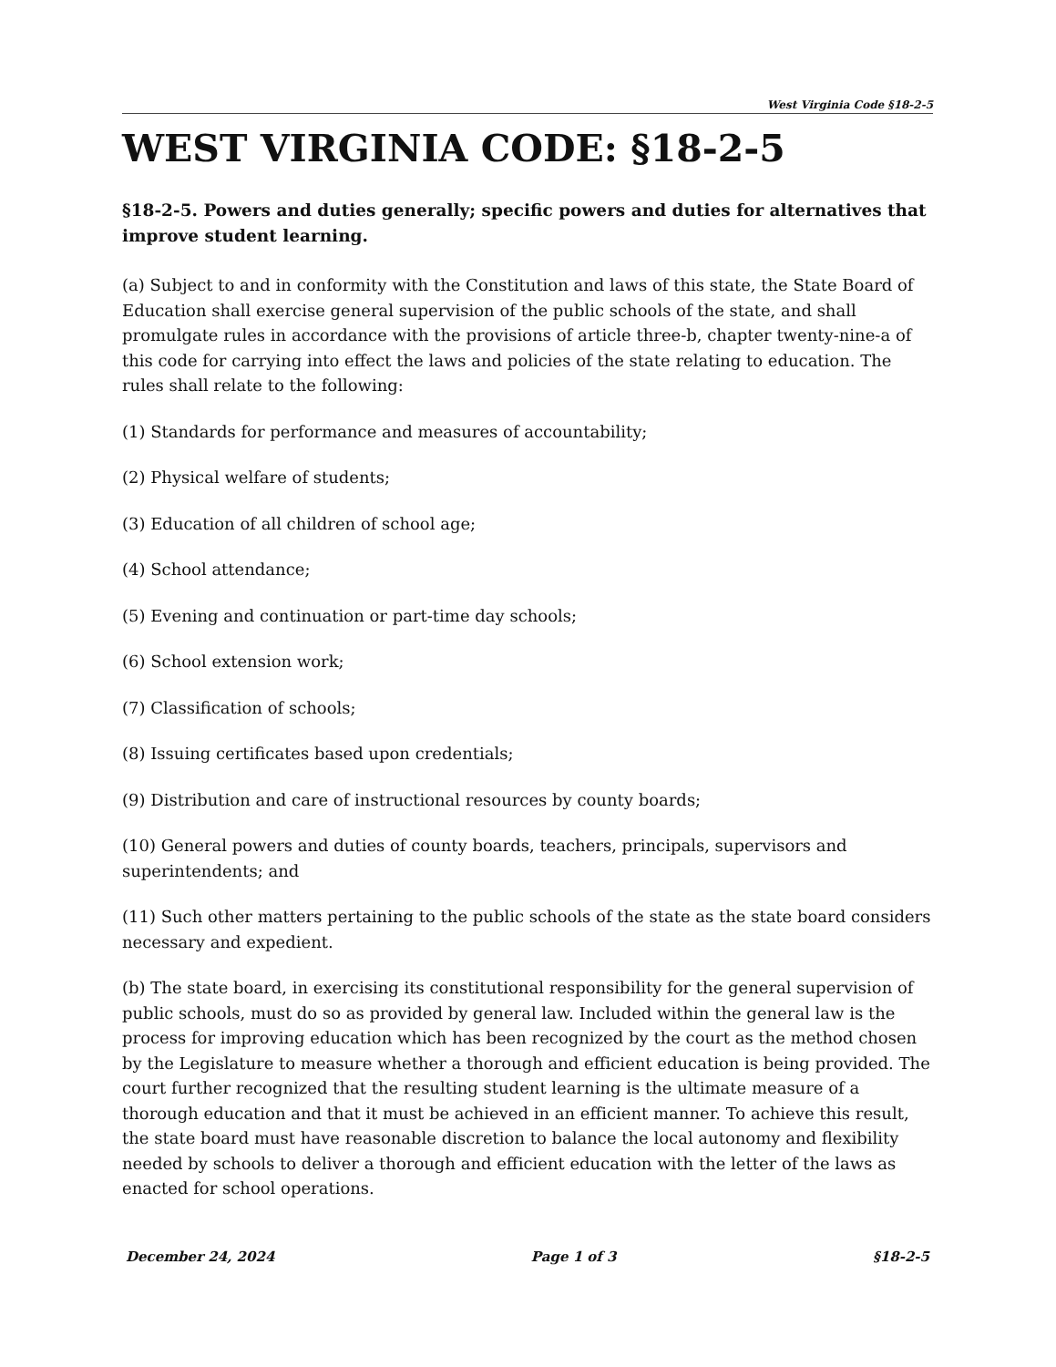West Virginia Code §18-2-5
WEST VIRGINIA CODE: §18-2-5
§18-2-5. Powers and duties generally; specific powers and duties for alternatives that improve student learning.
(a) Subject to and in conformity with the Constitution and laws of this state, the State Board of Education shall exercise general supervision of the public schools of the state, and shall promulgate rules in accordance with the provisions of article three-b, chapter twenty-nine-a of this code for carrying into effect the laws and policies of the state relating to education. The rules shall relate to the following:
(1) Standards for performance and measures of accountability;
(2) Physical welfare of students;
(3) Education of all children of school age;
(4) School attendance;
(5) Evening and continuation or part-time day schools;
(6) School extension work;
(7) Classification of schools;
(8) Issuing certificates based upon credentials;
(9) Distribution and care of instructional resources by county boards;
(10) General powers and duties of county boards, teachers, principals, supervisors and superintendents; and
(11) Such other matters pertaining to the public schools of the state as the state board considers necessary and expedient.
(b) The state board, in exercising its constitutional responsibility for the general supervision of public schools, must do so as provided by general law. Included within the general law is the process for improving education which has been recognized by the court as the method chosen by the Legislature to measure whether a thorough and efficient education is being provided. The court further recognized that the resulting student learning is the ultimate measure of a thorough education and that it must be achieved in an efficient manner. To achieve this result, the state board must have reasonable discretion to balance the local autonomy and flexibility needed by schools to deliver a thorough and efficient education with the letter of the laws as enacted for school operations.
December 24, 2024 Page 1 of 3 §18-2-5